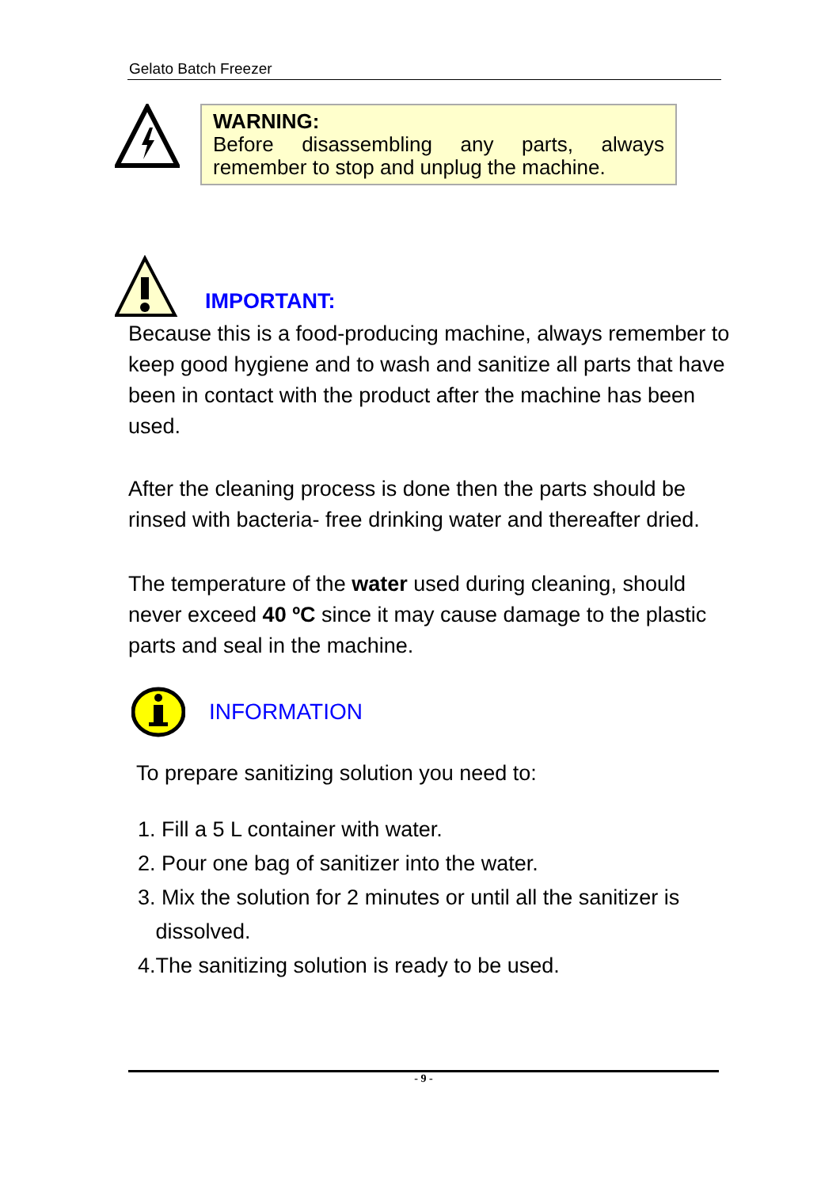Gelato Batch Freezer
WARNING:
Before disassembling any parts, always
remember to stop and unplug the machine.
IMPORTANT:
Because this is a food-producing machine, always remember to keep good hygiene and to wash and sanitize all parts that have been in contact with the product after the machine has been used.
After the cleaning process is done then the parts should be rinsed with bacteria- free drinking water and thereafter dried.
The temperature of the water used during cleaning, should never exceed 40 ºC since it may cause damage to the plastic parts and seal in the machine.
INFORMATION
To prepare sanitizing solution you need to:
1. Fill a 5 L container with water.
2. Pour one bag of sanitizer into the water.
3. Mix the solution for 2 minutes or until all the sanitizer is
dissolved.
4.The sanitizing solution is ready to be used.
- 9 -